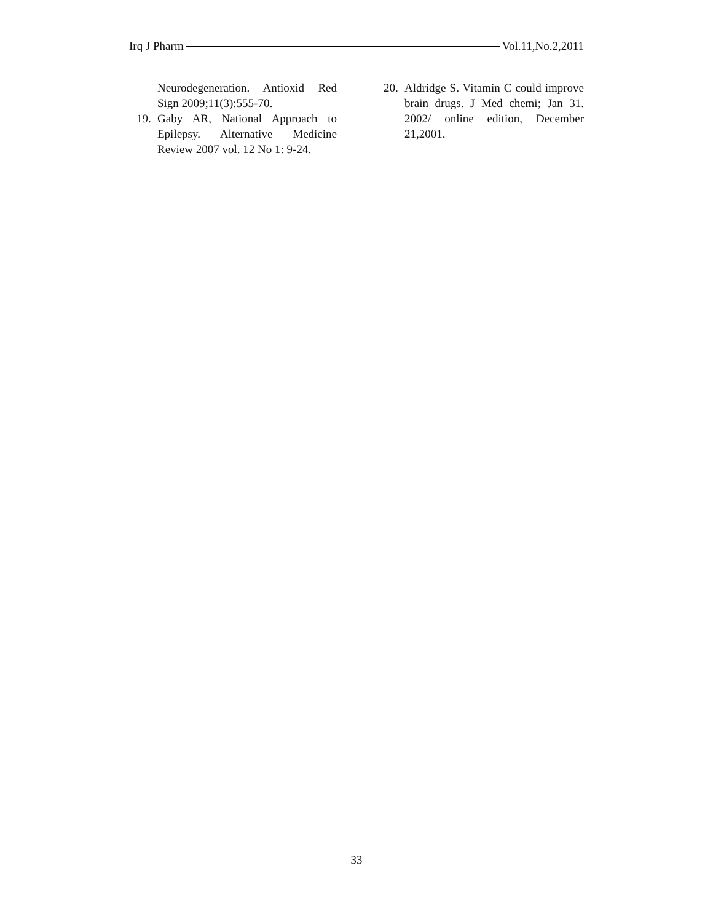Irq J Pharm Vol.11,No.2,2011
Neurodegeneration. Antioxid Red Sign 2009;11(3):555-70.
19. Gaby AR, National Approach to Epilepsy. Alternative Medicine Review 2007 vol. 12 No 1: 9-24.
20. Aldridge S. Vitamin C could improve brain drugs. J Med chemi; Jan 31. 2002/ online edition, December 21,2001.
33